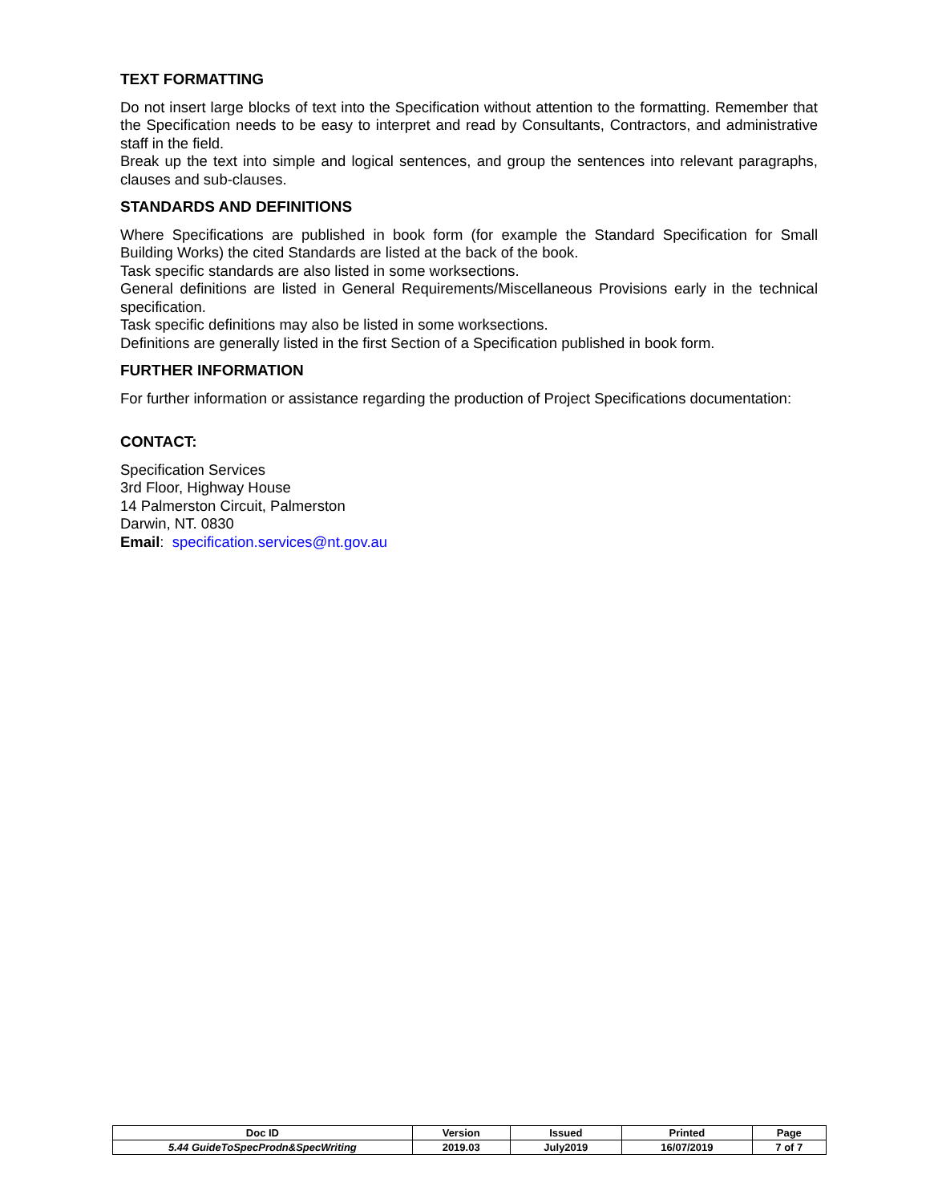TEXT FORMATTING
Do not insert large blocks of text into the Specification without attention to the formatting. Remember that the Specification needs to be easy to interpret and read by Consultants, Contractors, and administrative staff in the field.
Break up the text into simple and logical sentences, and group the sentences into relevant paragraphs, clauses and sub-clauses.
STANDARDS AND DEFINITIONS
Where Specifications are published in book form (for example the Standard Specification for Small Building Works) the cited Standards are listed at the back of the book.
Task specific standards are also listed in some worksections.
General definitions are listed in General Requirements/Miscellaneous Provisions early in the technical specification.
Task specific definitions may also be listed in some worksections.
Definitions are generally listed in the first Section of a Specification published in book form.
FURTHER INFORMATION
For further information or assistance regarding the production of Project Specifications documentation:
CONTACT:
Specification Services
3rd Floor, Highway House
14 Palmerston Circuit, Palmerston
Darwin, NT. 0830
Email: specification.services@nt.gov.au
| Doc ID | Version | Issued | Printed | Page |
| 5.44 GuideToSpecProdn&SpecWriting | 2019.03 | July2019 | 16/07/2019 | 7 of 7 |